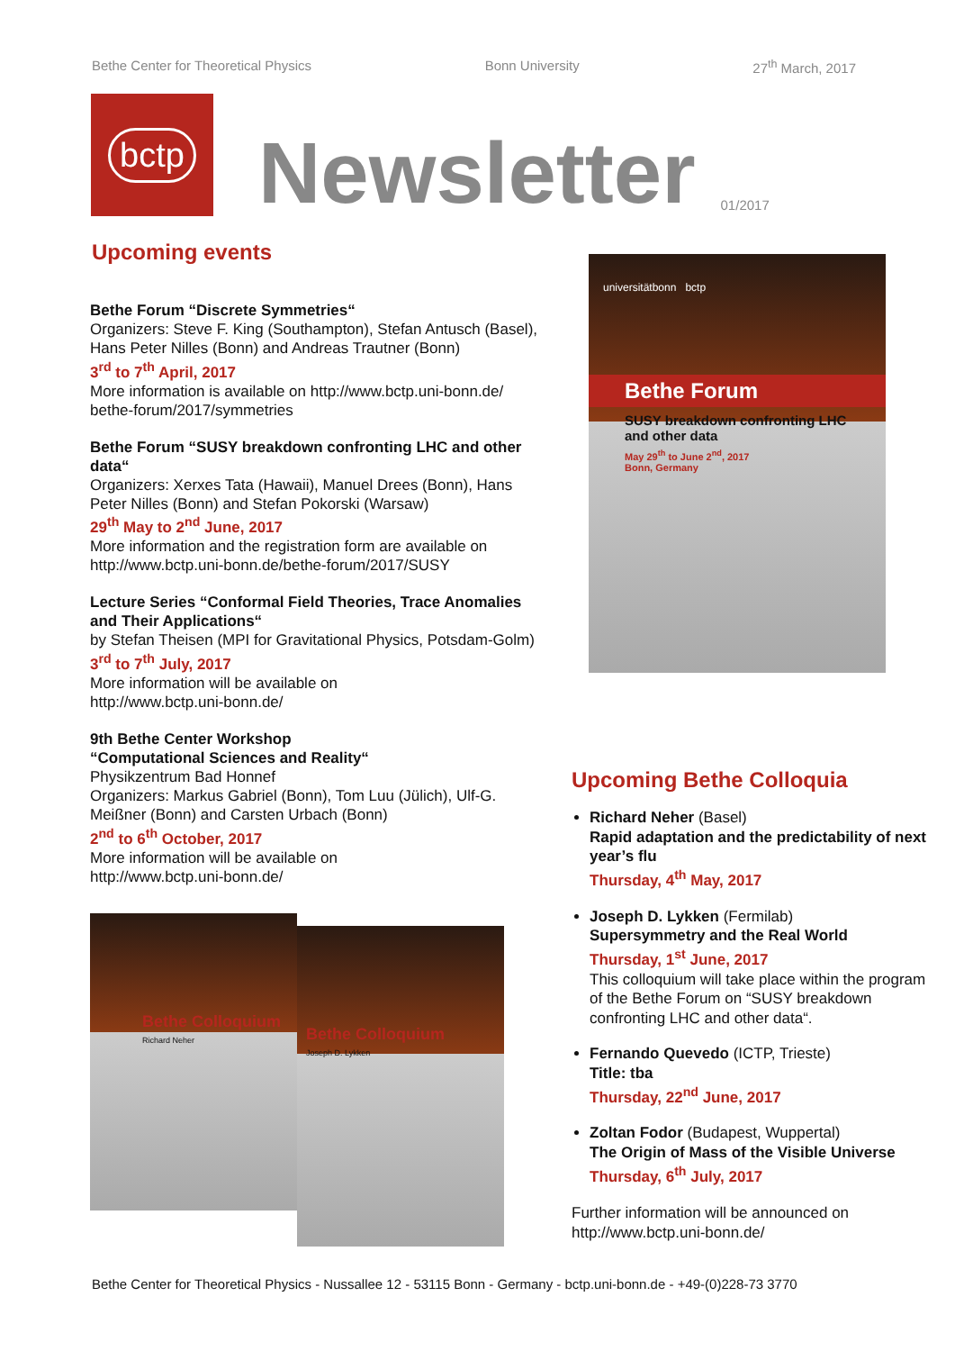Bethe Center for Theoretical Physics Bonn University 27<sup>th</sup> March, 2017
bctp
Newsletter
01/2017
Upcoming events
Bethe Forum “Discrete Symmetries“
Organizers: Steve F. King (Southampton), Stefan Antusch (Basel), Hans Peter Nilles (Bonn) and Andreas Trautner (Bonn)
3<sup>rd</sup> to 7<sup>th</sup> April, 2017
More information is available on http://www.bctp.uni-bonn.de/ bethe-forum/2017/symmetries
Bethe Forum “SUSY breakdown confronting LHC and other data“
Organizers: Xerxes Tata (Hawaii), Manuel Drees (Bonn), Hans Peter Nilles (Bonn) and Stefan Pokorski (Warsaw)
29<sup>th</sup> May to 2<sup>nd</sup> June, 2017
More information and the registration form are available on http://www.bctp.uni-bonn.de/bethe-forum/2017/SUSY
Lecture Series “Conformal Field Theories, Trace Anomalies and Their Applications“
by Stefan Theisen (MPI for Gravitational Physics, Potsdam-Golm)
3<sup>rd</sup> to 7<sup>th</sup> July, 2017
More information will be available on
http://www.bctp.uni-bonn.de/
9th Bethe Center Workshop
“Computational Sciences and Reality“
Physikzentrum Bad Honnef
Organizers: Markus Gabriel (Bonn), Tom Luu (Jülich), Ulf-G. Meißner (Bonn) and Carsten Urbach (Bonn)
2<sup>nd</sup> to 6<sup>th</sup> October, 2017
More information will be available on
http://www.bctp.uni-bonn.de/
Bethe Colloquium
Richard Neher
Bethe Colloquium
Joseph D. Lykken
universitätbonn bctp
Bethe Forum
SUSY breakdown confronting LHC and other data
May 29<sup>th</sup> to June 2<sup>nd</sup>, 2017
Bonn, Germany
Upcoming Bethe Colloquia
Richard Neher (Basel)
Rapid adaptation and the predictability of next year’s flu
Thursday, 4<sup>th</sup> May, 2017
Joseph D. Lykken (Fermilab)
Supersymmetry and the Real World
Thursday, 1<sup>st</sup> June, 2017
This colloquium will take place within the program of the Bethe Forum on “SUSY breakdown confronting LHC and other data“.
Fernando Quevedo (ICTP, Trieste)
Title: tba
Thursday, 22<sup>nd</sup> June, 2017
Zoltan Fodor (Budapest, Wuppertal)
The Origin of Mass of the Visible Universe
Thursday, 6<sup>th</sup> July, 2017
Further information will be announced on
http://www.bctp.uni-bonn.de/
Bethe Center for Theoretical Physics - Nussallee 12 - 53115 Bonn - Germany - bctp.uni-bonn.de - +49-(0)228-73 3770